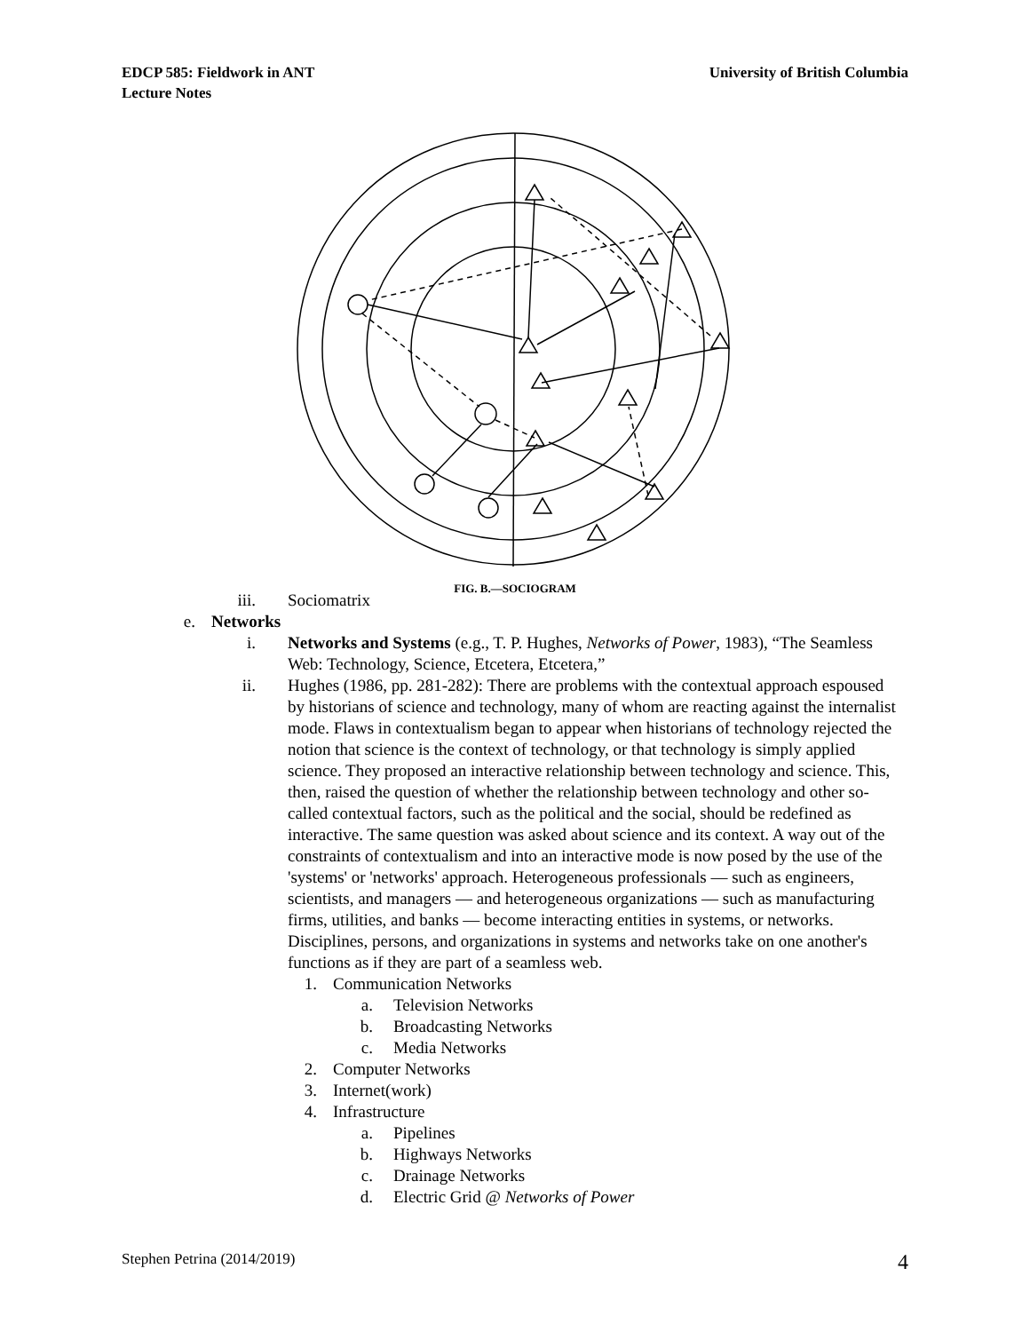University of British Columbia EDCP 585: Fieldwork in ANT
Lecture Notes
FIG. B.—SOCIOGRAM
iii. Sociomatrix
e. Networks
i. Networks and Systems (e.g., T. P. Hughes, Networks of Power, 1983), “The Seamless Web: Technology, Science, Etcetera, Etcetera,”
ii. Hughes (1986, pp. 281-282): There are problems with the contextual approach espoused by historians of science and technology, many of whom are reacting against the internalist mode. Flaws in contextualism began to appear when historians of technology rejected the notion that science is the context of technology, or that technology is simply applied science. They proposed an interactive relationship between technology and science. This, then, raised the question of whether the relationship between technology and other so-called contextual factors, such as the political and the social, should be redefined as interactive. The same question was asked about science and its context. A way out of the constraints of contextualism and into an interactive mode is now posed by the use of the 'systems' or 'networks' approach. Heterogeneous professionals — such as engineers, scientists, and managers — and heterogeneous organizations — such as manufacturing firms, utilities, and banks — become interacting entities in systems, or networks. Disciplines, persons, and organizations in systems and networks take on one another's functions as if they are part of a seamless web.
1. Communication Networks
a. Television Networks
b. Broadcasting Networks
c. Media Networks
2. Computer Networks
3. Internet(work)
4. Infrastructure
a. Pipelines
b. Highways Networks
c. Drainage Networks
d. Electric Grid @ Networks of Power
4 Stephen Petrina (2014/2019)